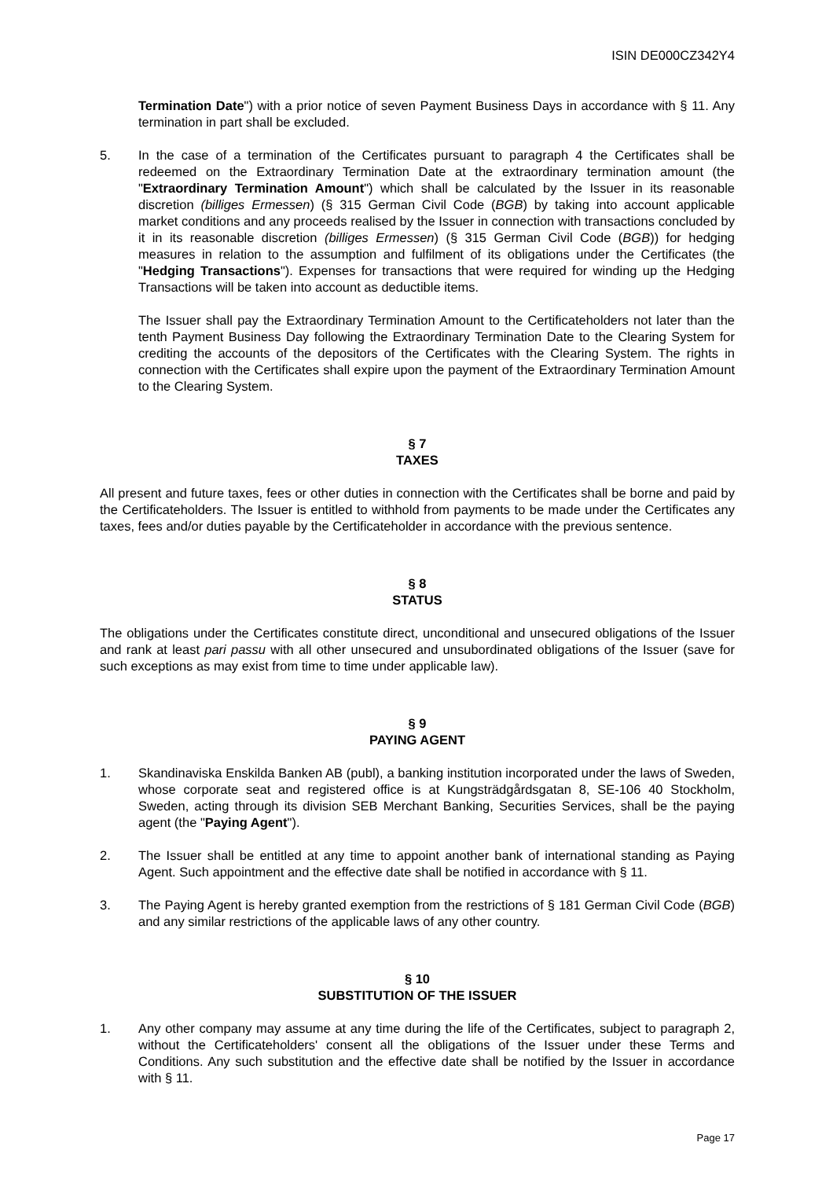ISIN DE000CZ342Y4
Termination Date") with a prior notice of seven Payment Business Days in accordance with § 11. Any termination in part shall be excluded.
5. In the case of a termination of the Certificates pursuant to paragraph 4 the Certificates shall be redeemed on the Extraordinary Termination Date at the extraordinary termination amount (the "Extraordinary Termination Amount") which shall be calculated by the Issuer in its reasonable discretion (billiges Ermessen) (§ 315 German Civil Code (BGB) by taking into account applicable market conditions and any proceeds realised by the Issuer in connection with transactions concluded by it in its reasonable discretion (billiges Ermessen) (§ 315 German Civil Code (BGB)) for hedging measures in relation to the assumption and fulfilment of its obligations under the Certificates (the "Hedging Transactions"). Expenses for transactions that were required for winding up the Hedging Transactions will be taken into account as deductible items.
The Issuer shall pay the Extraordinary Termination Amount to the Certificateholders not later than the tenth Payment Business Day following the Extraordinary Termination Date to the Clearing System for crediting the accounts of the depositors of the Certificates with the Clearing System. The rights in connection with the Certificates shall expire upon the payment of the Extraordinary Termination Amount to the Clearing System.
§ 7
TAXES
All present and future taxes, fees or other duties in connection with the Certificates shall be borne and paid by the Certificateholders. The Issuer is entitled to withhold from payments to be made under the Certificates any taxes, fees and/or duties payable by the Certificateholder in accordance with the previous sentence.
§ 8
STATUS
The obligations under the Certificates constitute direct, unconditional and unsecured obligations of the Issuer and rank at least pari passu with all other unsecured and unsubordinated obligations of the Issuer (save for such exceptions as may exist from time to time under applicable law).
§ 9
PAYING AGENT
1. Skandinaviska Enskilda Banken AB (publ), a banking institution incorporated under the laws of Sweden, whose corporate seat and registered office is at Kungsträdgårdsgatan 8, SE-106 40 Stockholm, Sweden, acting through its division SEB Merchant Banking, Securities Services, shall be the paying agent (the "Paying Agent").
2. The Issuer shall be entitled at any time to appoint another bank of international standing as Paying Agent. Such appointment and the effective date shall be notified in accordance with § 11.
3. The Paying Agent is hereby granted exemption from the restrictions of § 181 German Civil Code (BGB) and any similar restrictions of the applicable laws of any other country.
§ 10
SUBSTITUTION OF THE ISSUER
1. Any other company may assume at any time during the life of the Certificates, subject to paragraph 2, without the Certificateholders' consent all the obligations of the Issuer under these Terms and Conditions. Any such substitution and the effective date shall be notified by the Issuer in accordance with § 11.
Page 17